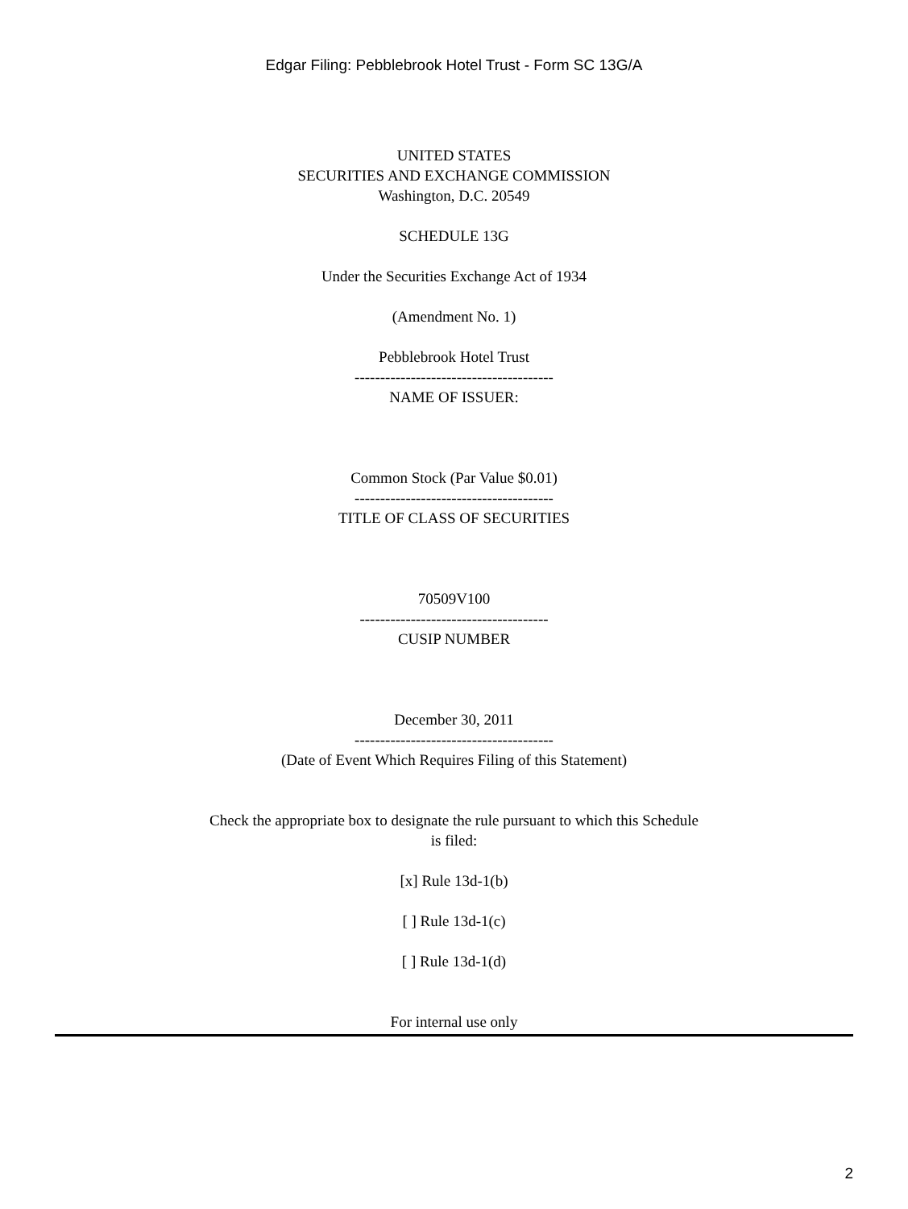Edgar Filing: Pebblebrook Hotel Trust - Form SC 13G/A
UNITED STATES
SECURITIES AND EXCHANGE COMMISSION
Washington, D.C. 20549
SCHEDULE 13G
Under the Securities Exchange Act of 1934
(Amendment No. 1)
Pebblebrook Hotel Trust
---------------------------------------
NAME OF ISSUER:
Common Stock (Par Value $0.01)
---------------------------------------
TITLE OF CLASS OF SECURITIES
70509V100
-------------------------------------
CUSIP NUMBER
December 30, 2011
---------------------------------------
(Date of Event Which Requires Filing of this Statement)
Check the appropriate box to designate the rule pursuant to which this Schedule is filed:
[x] Rule 13d-1(b)
[ ] Rule 13d-1(c)
[ ] Rule 13d-1(d)
For internal use only
2